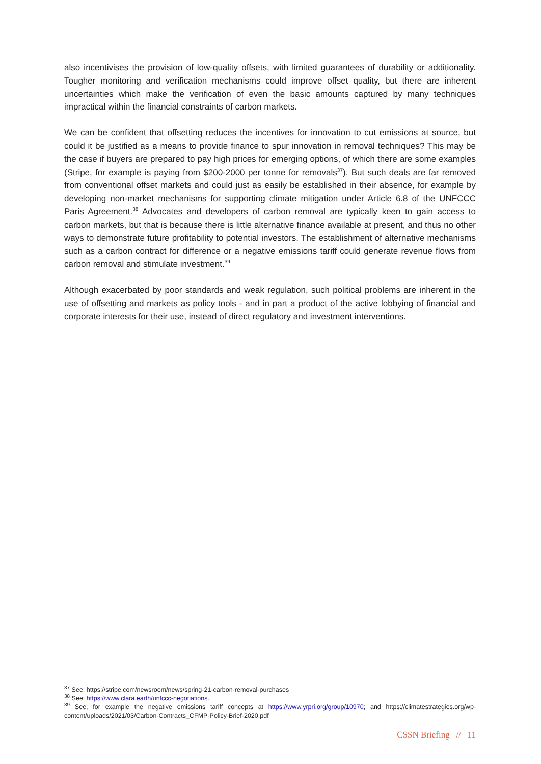also incentivises the provision of low-quality offsets, with limited guarantees of durability or additionality. Tougher monitoring and verification mechanisms could improve offset quality, but there are inherent uncertainties which make the verification of even the basic amounts captured by many techniques impractical within the financial constraints of carbon markets.
We can be confident that offsetting reduces the incentives for innovation to cut emissions at source, but could it be justified as a means to provide finance to spur innovation in removal techniques? This may be the case if buyers are prepared to pay high prices for emerging options, of which there are some examples (Stripe, for example is paying from $200-2000 per tonne for removals<sup>37</sup>). But such deals are far removed from conventional offset markets and could just as easily be established in their absence, for example by developing non-market mechanisms for supporting climate mitigation under Article 6.8 of the UNFCCC Paris Agreement.<sup>38</sup> Advocates and developers of carbon removal are typically keen to gain access to carbon markets, but that is because there is little alternative finance available at present, and thus no other ways to demonstrate future profitability to potential investors. The establishment of alternative mechanisms such as a carbon contract for difference or a negative emissions tariff could generate revenue flows from carbon removal and stimulate investment.<sup>39</sup>
Although exacerbated by poor standards and weak regulation, such political problems are inherent in the use of offsetting and markets as policy tools - and in part a product of the active lobbying of financial and corporate interests for their use, instead of direct regulatory and investment interventions.
<sup>37</sup> See: https://stripe.com/newsroom/news/spring-21-carbon-removal-purchases
<sup>38</sup> See: https://www.clara.earth/unfccc-negotiations.
<sup>39</sup> See, for example the negative emissions tariff concepts at https://www.yrpri.org/group/10970; and https://climatestrategies.org/wp-content/uploads/2021/03/Carbon-Contracts_CFMP-Policy-Brief-2020.pdf
CSSN Briefing // 11